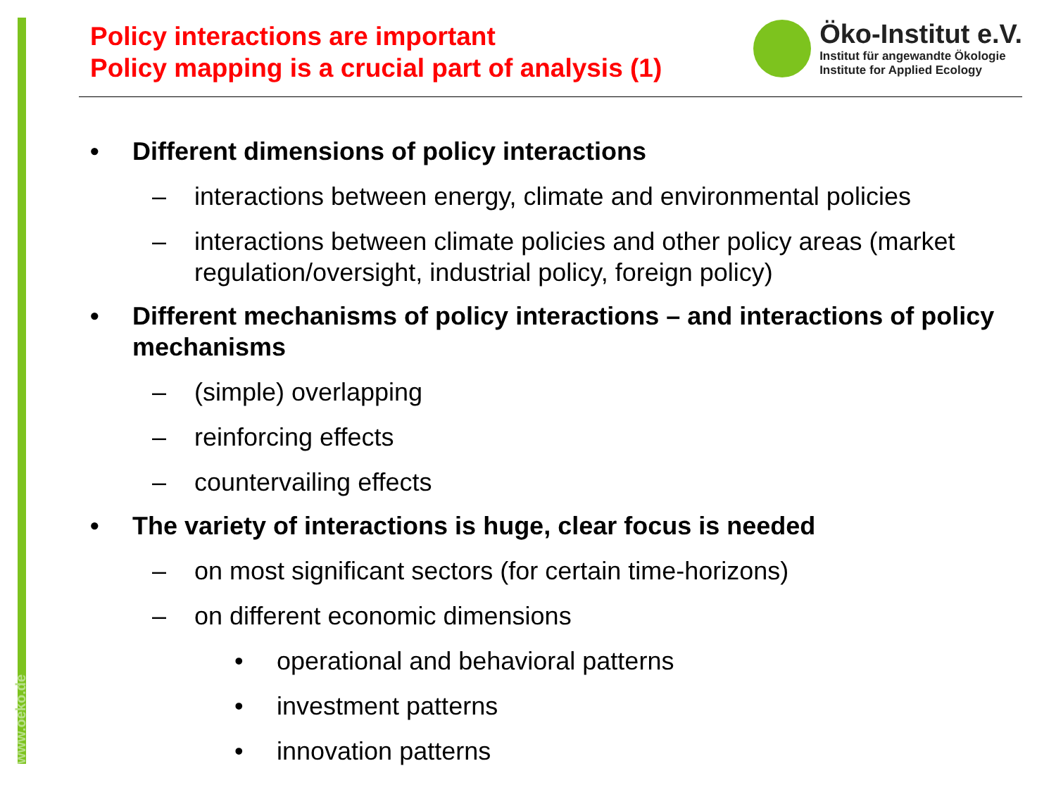www.oeko.de
Policy interactions are important
Policy mapping is a crucial part of analysis (1)
Öko-Institut e.V.
Institut für angewandte Ökologie
Institute for Applied Ecology
• Different dimensions of policy interactions
– interactions between energy, climate and environmental policies
– interactions between climate policies and other policy areas (market regulation/oversight, industrial policy, foreign policy)
• Different mechanisms of policy interactions – and interactions of policy mechanisms
– (simple) overlapping
– reinforcing effects
– countervailing effects
• The variety of interactions is huge, clear focus is needed
– on most significant sectors (for certain time-horizons)
– on different economic dimensions
• operational and behavioral patterns
• investment patterns
• innovation patterns